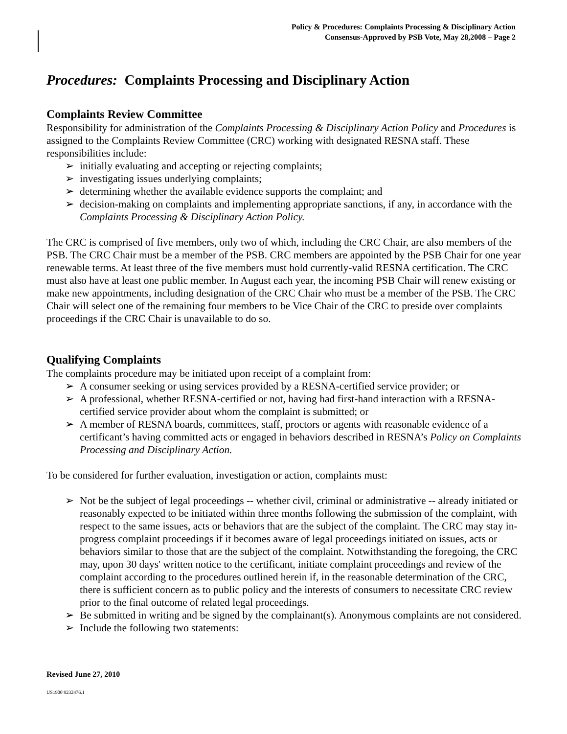Policy & Procedures: Complaints Processing & Disciplinary Action
Consensus-Approved by PSB Vote, May 28,2008 – Page 2
Procedures: Complaints Processing and Disciplinary Action
Complaints Review Committee
Responsibility for administration of the Complaints Processing & Disciplinary Action Policy and Procedures is assigned to the Complaints Review Committee (CRC) working with designated RESNA staff. These responsibilities include:
➢ initially evaluating and accepting or rejecting complaints;
➢ investigating issues underlying complaints;
➢ determining whether the available evidence supports the complaint; and
➢ decision-making on complaints and implementing appropriate sanctions, if any, in accordance with the Complaints Processing & Disciplinary Action Policy.
The CRC is comprised of five members, only two of which, including the CRC Chair, are also members of the PSB. The CRC Chair must be a member of the PSB. CRC members are appointed by the PSB Chair for one year renewable terms. At least three of the five members must hold currently-valid RESNA certification. The CRC must also have at least one public member. In August each year, the incoming PSB Chair will renew existing or make new appointments, including designation of the CRC Chair who must be a member of the PSB. The CRC Chair will select one of the remaining four members to be Vice Chair of the CRC to preside over complaints proceedings if the CRC Chair is unavailable to do so.
Qualifying Complaints
The complaints procedure may be initiated upon receipt of a complaint from:
➢ A consumer seeking or using services provided by a RESNA-certified service provider; or
➢ A professional, whether RESNA-certified or not, having had first-hand interaction with a RESNA-certified service provider about whom the complaint is submitted; or
➢ A member of RESNA boards, committees, staff, proctors or agents with reasonable evidence of a certificant’s having committed acts or engaged in behaviors described in RESNA’s Policy on Complaints Processing and Disciplinary Action.
To be considered for further evaluation, investigation or action, complaints must:
➢ Not be the subject of legal proceedings -- whether civil, criminal or administrative -- already initiated or reasonably expected to be initiated within three months following the submission of the complaint, with respect to the same issues, acts or behaviors that are the subject of the complaint. The CRC may stay in-progress complaint proceedings if it becomes aware of legal proceedings initiated on issues, acts or behaviors similar to those that are the subject of the complaint. Notwithstanding the foregoing, the CRC may, upon 30 days' written notice to the certificant, initiate complaint proceedings and review of the complaint according to the procedures outlined herein if, in the reasonable determination of the CRC, there is sufficient concern as to public policy and the interests of consumers to necessitate CRC review prior to the final outcome of related legal proceedings.
➢ Be submitted in writing and be signed by the complainant(s). Anonymous complaints are not considered.
➢ Include the following two statements:
Revised June 27, 2010
US1900 9232476.1